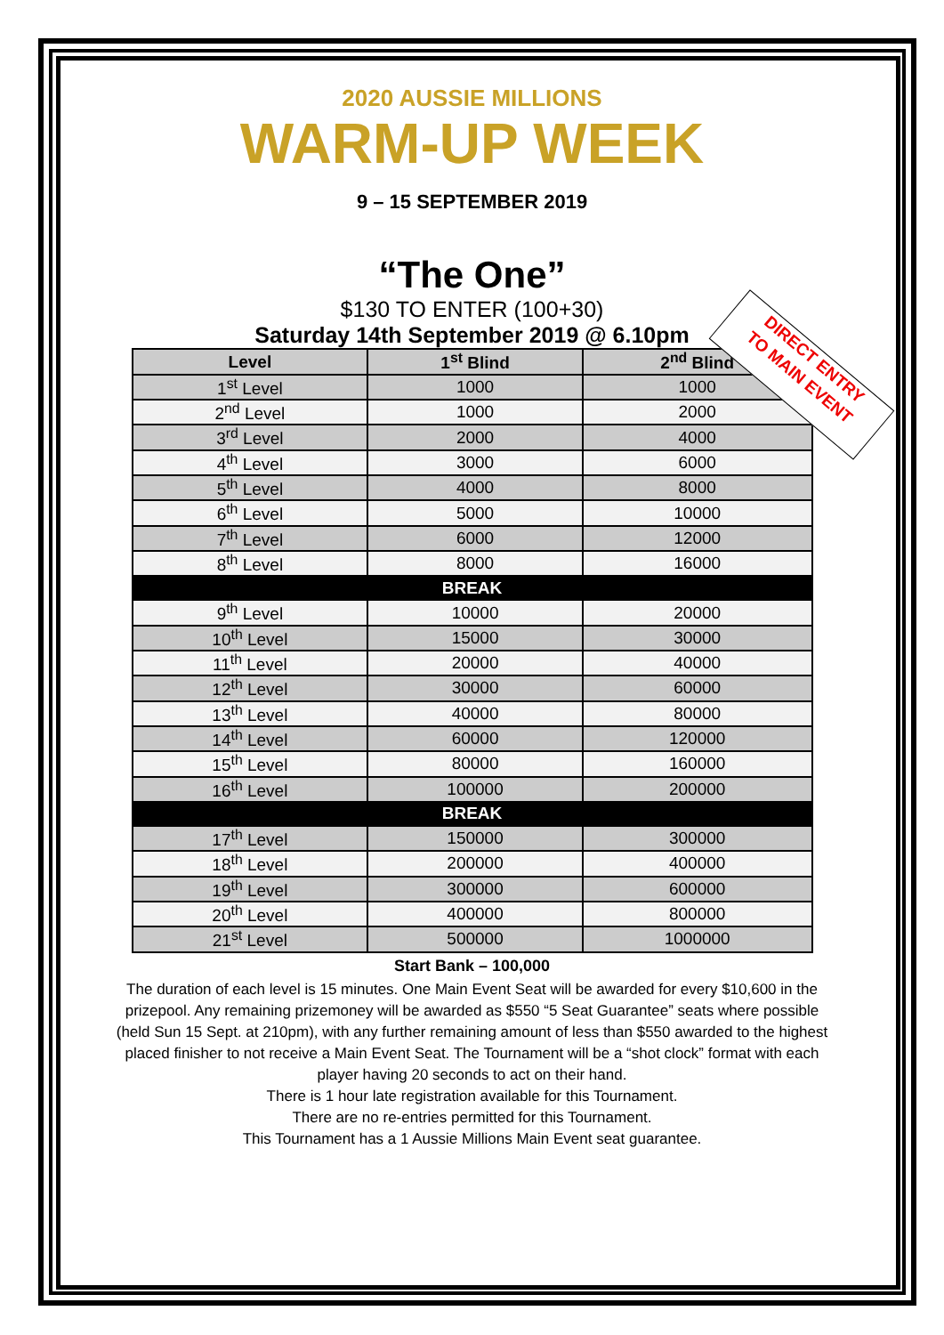2020 AUSSIE MILLIONS
WARM-UP WEEK
9 – 15 SEPTEMBER 2019
“The One”
$130 TO ENTER (100+30)
Saturday 14th September 2019 @ 6.10pm
| Level | 1<sup>st</sup> Blind | 2<sup>nd</sup> Blind |
| --- | --- | --- |
| 1<sup>st</sup> Level | 1000 | 1000 |
| 2<sup>nd</sup> Level | 1000 | 2000 |
| 3<sup>rd</sup> Level | 2000 | 4000 |
| 4<sup>th</sup> Level | 3000 | 6000 |
| 5<sup>th</sup> Level | 4000 | 8000 |
| 6<sup>th</sup> Level | 5000 | 10000 |
| 7<sup>th</sup> Level | 6000 | 12000 |
| 8<sup>th</sup> Level | 8000 | 16000 |
| BREAK | | |
| 9<sup>th</sup> Level | 10000 | 20000 |
| 10<sup>th</sup> Level | 15000 | 30000 |
| 11<sup>th</sup> Level | 20000 | 40000 |
| 12<sup>th</sup> Level | 30000 | 60000 |
| 13<sup>th</sup> Level | 40000 | 80000 |
| 14<sup>th</sup> Level | 60000 | 120000 |
| 15<sup>th</sup> Level | 80000 | 160000 |
| 16<sup>th</sup> Level | 100000 | 200000 |
| BREAK | | |
| 17<sup>th</sup> Level | 150000 | 300000 |
| 18<sup>th</sup> Level | 200000 | 400000 |
| 19<sup>th</sup> Level | 300000 | 600000 |
| 20<sup>th</sup> Level | 400000 | 800000 |
| 21<sup>st</sup> Level | 500000 | 1000000 |
Start Bank – 100,000
The duration of each level is 15 minutes. One Main Event Seat will be awarded for every $10,600 in the prizepool. Any remaining prizemoney will be awarded as $550 “5 Seat Guarantee” seats where possible (held Sun 15 Sept. at 210pm), with any further remaining amount of less than $550 awarded to the highest placed finisher to not receive a Main Event Seat. The Tournament will be a “shot clock” format with each player having 20 seconds to act on their hand.
There is 1 hour late registration available for this Tournament.
There are no re-entries permitted for this Tournament.
This Tournament has a 1 Aussie Millions Main Event seat guarantee.
DIRECT ENTRY
TO MAIN EVENT